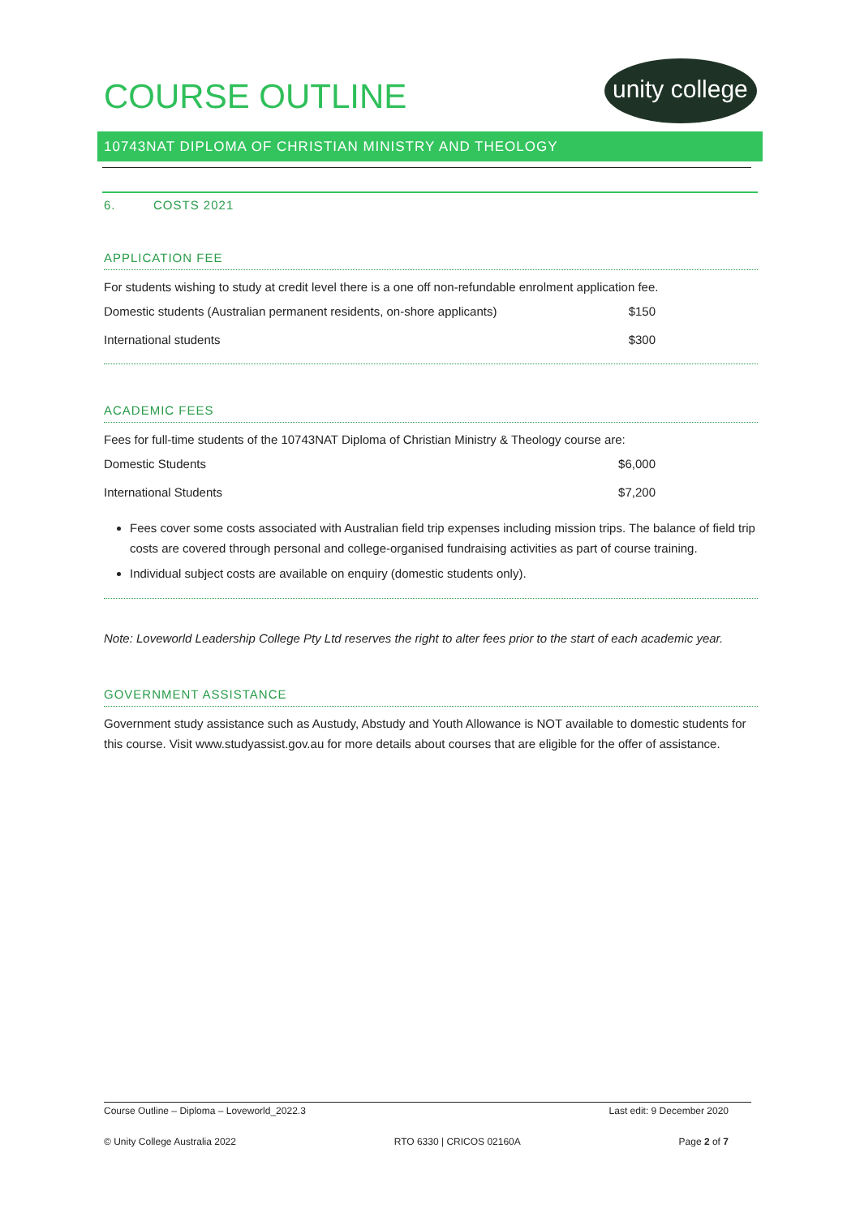COURSE OUTLINE
unity college
10743NAT DIPLOMA OF CHRISTIAN MINISTRY AND THEOLOGY
6. COSTS 2021
APPLICATION FEE
For students wishing to study at credit level there is a one off non-refundable enrolment application fee.
| Domestic students (Australian permanent residents, on-shore applicants) | $150 |
| International students | $300 |
ACADEMIC FEES
Fees for full-time students of the 10743NAT Diploma of Christian Ministry & Theology course are:
| Domestic Students | $6,000 |
| International Students | $7,200 |
Fees cover some costs associated with Australian field trip expenses including mission trips. The balance of field trip costs are covered through personal and college-organised fundraising activities as part of course training.
Individual subject costs are available on enquiry (domestic students only).
Note: Loveworld Leadership College Pty Ltd reserves the right to alter fees prior to the start of each academic year.
GOVERNMENT ASSISTANCE
Government study assistance such as Austudy, Abstudy and Youth Allowance is NOT available to domestic students for this course. Visit www.studyassist.gov.au for more details about courses that are eligible for the offer of assistance.
Course Outline – Diploma – Loveworld_2022.3 Last edit: 9 December 2020
© Unity College Australia 2022 RTO 6330 | CRICOS 02160A Page 2 of 7